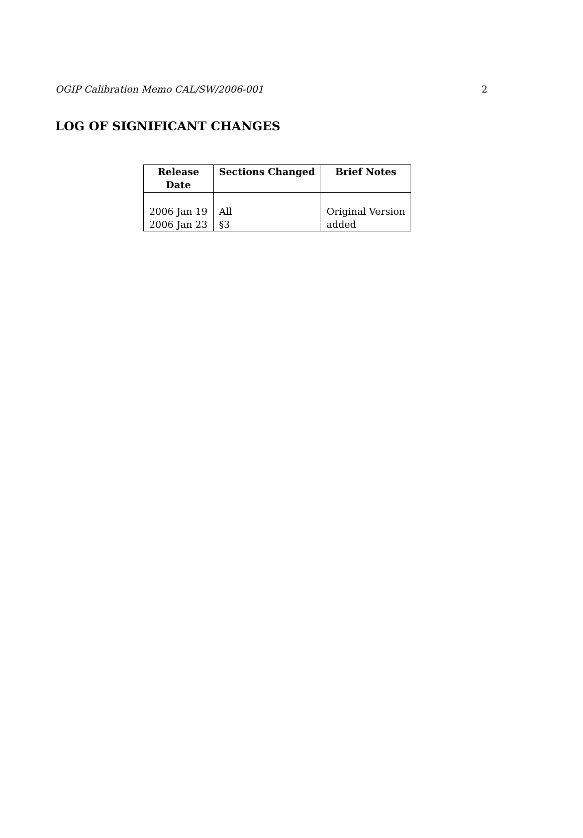OGIP Calibration Memo CAL/SW/2006-001 2
LOG OF SIGNIFICANT CHANGES
| Release Date | Sections Changed | Brief Notes |
| --- | --- | --- |
| 2006 Jan 19 2006 Jan 23 | All §3 | Original Version added |